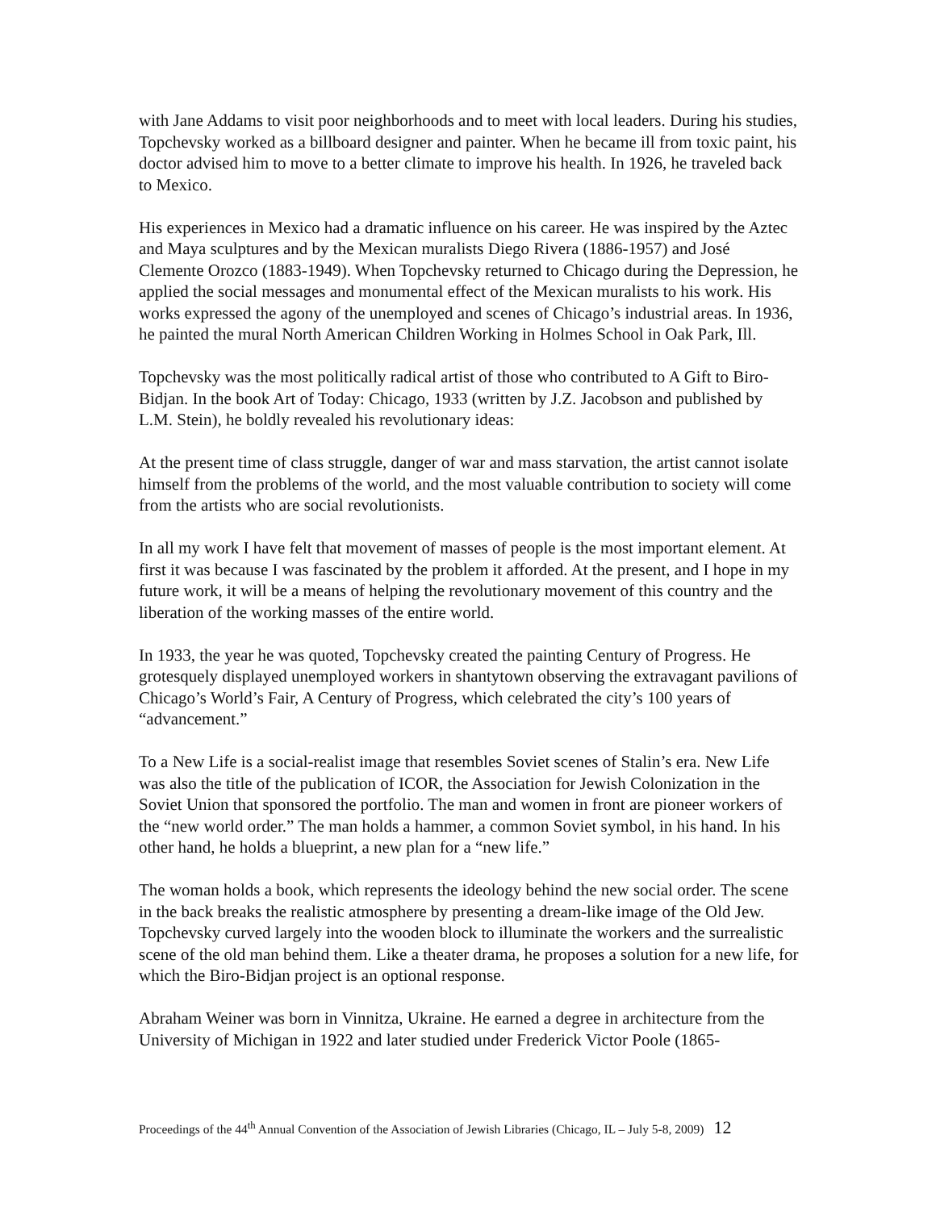with Jane Addams to visit poor neighborhoods and to meet with local leaders. During his studies, Topchevsky worked as a billboard designer and painter. When he became ill from toxic paint, his doctor advised him to move to a better climate to improve his health. In 1926, he traveled back to Mexico.
His experiences in Mexico had a dramatic influence on his career. He was inspired by the Aztec and Maya sculptures and by the Mexican muralists Diego Rivera (1886-1957) and José Clemente Orozco (1883-1949). When Topchevsky returned to Chicago during the Depression, he applied the social messages and monumental effect of the Mexican muralists to his work. His works expressed the agony of the unemployed and scenes of Chicago’s industrial areas. In 1936, he painted the mural North American Children Working in Holmes School in Oak Park, Ill.
Topchevsky was the most politically radical artist of those who contributed to A Gift to Biro-Bidjan. In the book Art of Today: Chicago, 1933 (written by J.Z. Jacobson and published by L.M. Stein), he boldly revealed his revolutionary ideas:
At the present time of class struggle, danger of war and mass starvation, the artist cannot isolate himself from the problems of the world, and the most valuable contribution to society will come from the artists who are social revolutionists.
In all my work I have felt that movement of masses of people is the most important element. At first it was because I was fascinated by the problem it afforded. At the present, and I hope in my future work, it will be a means of helping the revolutionary movement of this country and the liberation of the working masses of the entire world.
In 1933, the year he was quoted, Topchevsky created the painting Century of Progress. He grotesquely displayed unemployed workers in shantytown observing the extravagant pavilions of Chicago’s World’s Fair, A Century of Progress, which celebrated the city’s 100 years of “advancement.”
To a New Life is a social-realist image that resembles Soviet scenes of Stalin’s era. New Life was also the title of the publication of ICOR, the Association for Jewish Colonization in the Soviet Union that sponsored the portfolio. The man and women in front are pioneer workers of the “new world order.” The man holds a hammer, a common Soviet symbol, in his hand. In his other hand, he holds a blueprint, a new plan for a “new life.”
The woman holds a book, which represents the ideology behind the new social order. The scene in the back breaks the realistic atmosphere by presenting a dream-like image of the Old Jew. Topchevsky curved largely into the wooden block to illuminate the workers and the surrealistic scene of the old man behind them. Like a theater drama, he proposes a solution for a new life, for which the Biro-Bidjan project is an optional response.
Abraham Weiner was born in Vinnitza, Ukraine. He earned a degree in architecture from the University of Michigan in 1922 and later studied under Frederick Victor Poole (1865-
Proceedings of the 44<sup>th</sup> Annual Convention of the Association of Jewish Libraries (Chicago, IL – July 5-8, 2009) 12